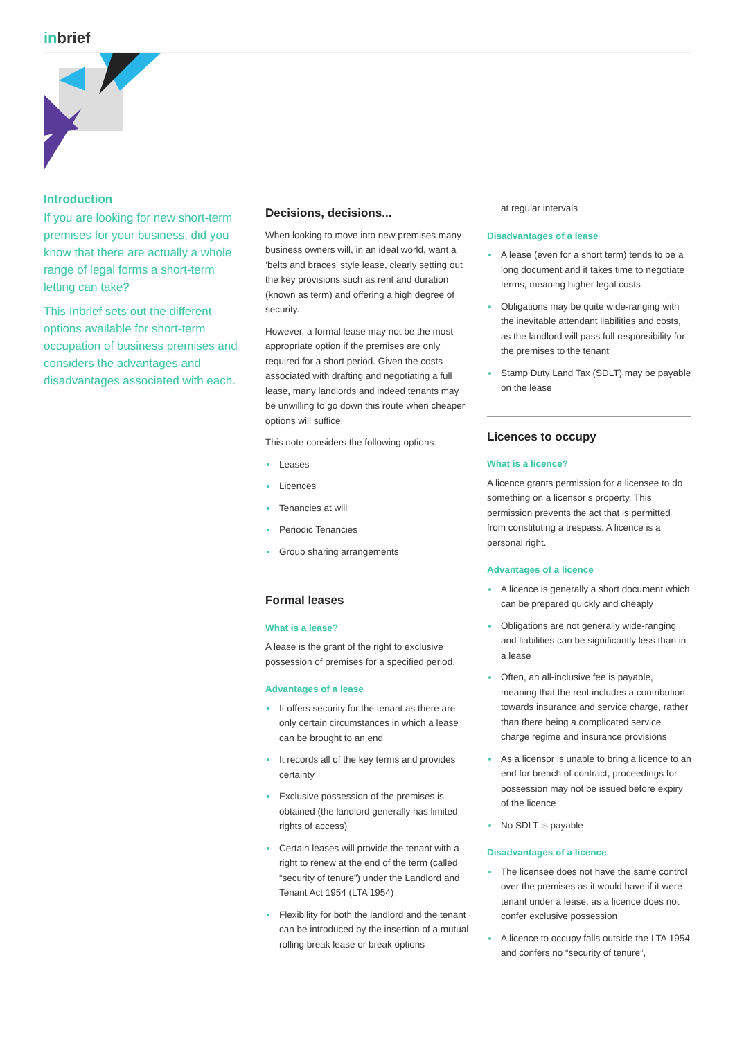inbrief
Introduction
If you are looking for new short-term premises for your business, did you know that there are actually a whole range of legal forms a short-term letting can take?
This Inbrief sets out the different options available for short-term occupation of business premises and considers the advantages and disadvantages associated with each.
Decisions, decisions...
When looking to move into new premises many business owners will, in an ideal world, want a ‘belts and braces’ style lease, clearly setting out the key provisions such as rent and duration (known as term) and offering a high degree of security.
However, a formal lease may not be the most appropriate option if the premises are only required for a short period. Given the costs associated with drafting and negotiating a full lease, many landlords and indeed tenants may be unwilling to go down this route when cheaper options will suffice.
This note considers the following options:
Leases
Licences
Tenancies at will
Periodic Tenancies
Group sharing arrangements
Formal leases
What is a lease?
A lease is the grant of the right to exclusive possession of premises for a specified period.
Advantages of a lease
It offers security for the tenant as there are only certain circumstances in which a lease can be brought to an end
It records all of the key terms and provides certainty
Exclusive possession of the premises is obtained (the landlord generally has limited rights of access)
Certain leases will provide the tenant with a right to renew at the end of the term (called “security of tenure”) under the Landlord and Tenant Act 1954 (LTA 1954)
Flexibility for both the landlord and the tenant can be introduced by the insertion of a mutual rolling break lease or break options
at regular intervals
Disadvantages of a lease
A lease (even for a short term) tends to be a long document and it takes time to negotiate terms, meaning higher legal costs
Obligations may be quite wide-ranging with the inevitable attendant liabilities and costs, as the landlord will pass full responsibility for the premises to the tenant
Stamp Duty Land Tax (SDLT) may be payable on the lease
Licences to occupy
What is a licence?
A licence grants permission for a licensee to do something on a licensor’s property. This permission prevents the act that is permitted from constituting a trespass. A licence is a personal right.
Advantages of a licence
A licence is generally a short document which can be prepared quickly and cheaply
Obligations are not generally wide-ranging and liabilities can be significantly less than in a lease
Often, an all-inclusive fee is payable, meaning that the rent includes a contribution towards insurance and service charge, rather than there being a complicated service charge regime and insurance provisions
As a licensor is unable to bring a licence to an end for breach of contract, proceedings for possession may not be issued before expiry of the licence
No SDLT is payable
Disadvantages of a licence
The licensee does not have the same control over the premises as it would have if it were tenant under a lease, as a licence does not confer exclusive possession
A licence to occupy falls outside the LTA 1954 and confers no “security of tenure”,